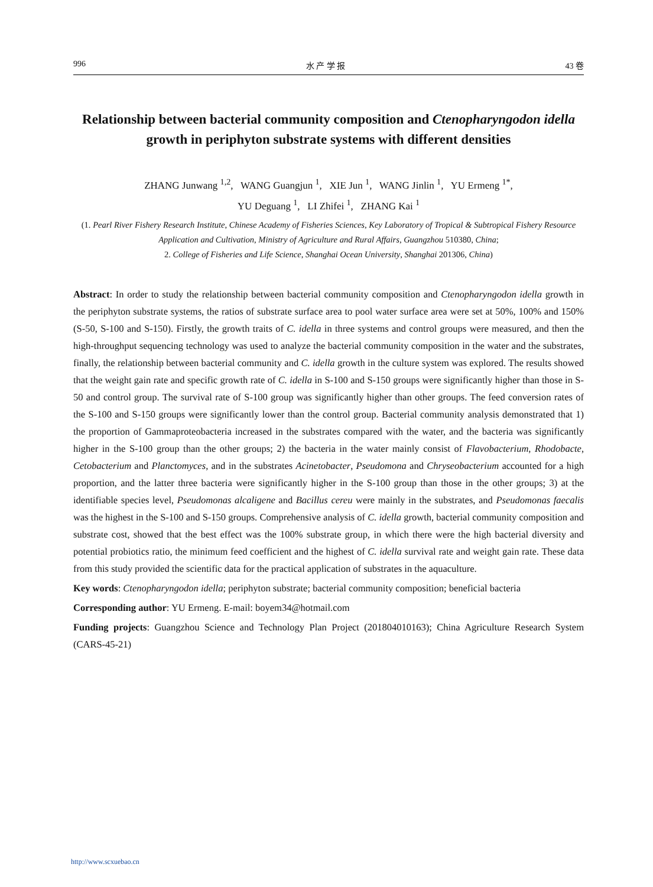996 水 产 学 报 43 卷
Relationship between bacterial community composition and Ctenopharyngodon idella growth in periphyton substrate systems with different densities
ZHANG Junwang <sup>1,2</sup>, WANG Guangjun <sup>1</sup>, XIE Jun <sup>1</sup>, WANG Jinlin <sup>1</sup>, YU Ermeng <sup>1*</sup>,
YU Deguang <sup>1</sup>, LI Zhifei <sup>1</sup>, ZHANG Kai <sup>1</sup>
(1. Pearl River Fishery Research Institute, Chinese Academy of Fisheries Sciences, Key Laboratory of Tropical & Subtropical Fishery Resource Application and Cultivation, Ministry of Agriculture and Rural Affairs, Guangzhou 510380, China;
2. College of Fisheries and Life Science, Shanghai Ocean University, Shanghai 201306, China)
Abstract: In order to study the relationship between bacterial community composition and Ctenopharyngodon idella growth in the periphyton substrate systems, the ratios of substrate surface area to pool water surface area were set at 50%, 100% and 150% (S-50, S-100 and S-150). Firstly, the growth traits of C. idella in three systems and control groups were measured, and then the high-throughput sequencing technology was used to analyze the bacterial community composition in the water and the substrates, finally, the relationship between bacterial community and C. idella growth in the culture system was explored. The results showed that the weight gain rate and specific growth rate of C. idella in S-100 and S-150 groups were significantly higher than those in S-50 and control group. The survival rate of S-100 group was significantly higher than other groups. The feed conversion rates of the S-100 and S-150 groups were significantly lower than the control group. Bacterial community analysis demonstrated that 1) the proportion of Gammaproteobacteria increased in the substrates compared with the water, and the bacteria was significantly higher in the S-100 group than the other groups; 2) the bacteria in the water mainly consist of Flavobacterium, Rhodobacte, Cetobacterium and Planctomyces, and in the substrates Acinetobacter, Pseudomona and Chryseobacterium accounted for a high proportion, and the latter three bacteria were significantly higher in the S-100 group than those in the other groups; 3) at the identifiable species level, Pseudomonas alcaligene and Bacillus cereu were mainly in the substrates, and Pseudomonas faecalis was the highest in the S-100 and S-150 groups. Comprehensive analysis of C. idella growth, bacterial community composition and substrate cost, showed that the best effect was the 100% substrate group, in which there were the high bacterial diversity and potential probiotics ratio, the minimum feed coefficient and the highest of C. idella survival rate and weight gain rate. These data from this study provided the scientific data for the practical application of substrates in the aquaculture.
Key words: Ctenopharyngodon idella; periphyton substrate; bacterial community composition; beneficial bacteria
Corresponding author: YU Ermeng. E-mail: boyem34@hotmail.com
Funding projects: Guangzhou Science and Technology Plan Project (201804010163); China Agriculture Research System (CARS-45-21)
http://www.scxuebao.cn